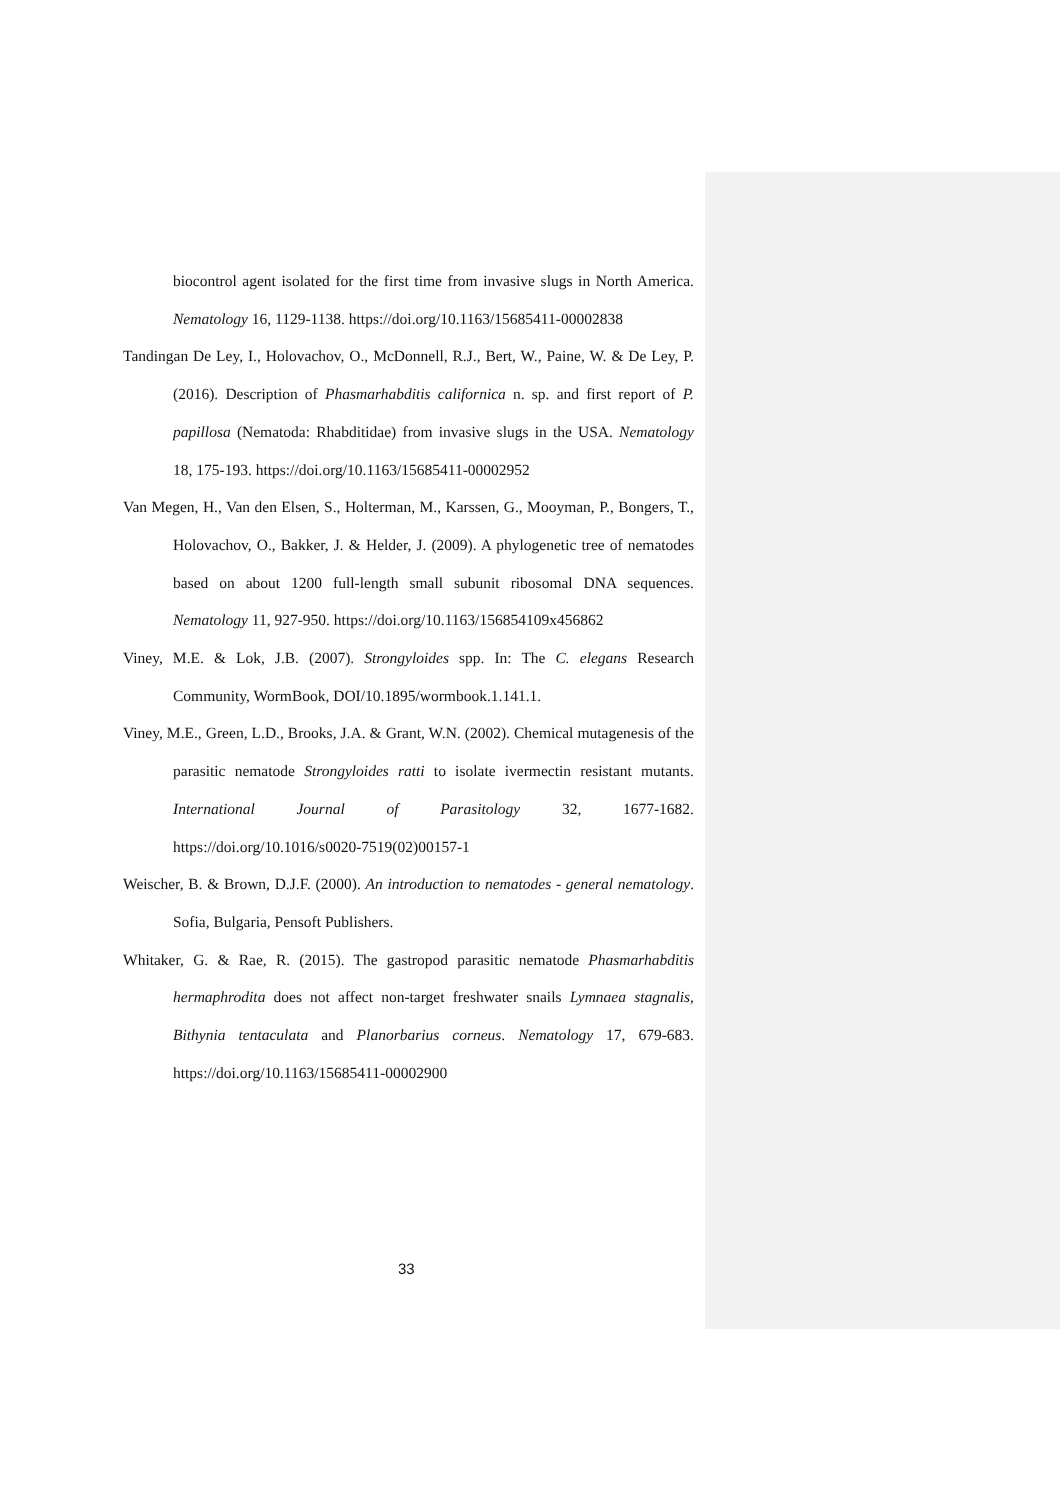biocontrol agent isolated for the first time from invasive slugs in North America. Nematology 16, 1129-1138. https://doi.org/10.1163/15685411-00002838
Tandingan De Ley, I., Holovachov, O., McDonnell, R.J., Bert, W., Paine, W. & De Ley, P. (2016). Description of Phasmarhabditis californica n. sp. and first report of P. papillosa (Nematoda: Rhabditidae) from invasive slugs in the USA. Nematology 18, 175-193. https://doi.org/10.1163/15685411-00002952
Van Megen, H., Van den Elsen, S., Holterman, M., Karssen, G., Mooyman, P., Bongers, T., Holovachov, O., Bakker, J. & Helder, J. (2009). A phylogenetic tree of nematodes based on about 1200 full-length small subunit ribosomal DNA sequences. Nematology 11, 927-950. https://doi.org/10.1163/156854109x456862
Viney, M.E. & Lok, J.B. (2007). Strongyloides spp. In: The C. elegans Research Community, WormBook, DOI/10.1895/wormbook.1.141.1.
Viney, M.E., Green, L.D., Brooks, J.A. & Grant, W.N. (2002). Chemical mutagenesis of the parasitic nematode Strongyloides ratti to isolate ivermectin resistant mutants. International Journal of Parasitology 32, 1677-1682. https://doi.org/10.1016/s0020-7519(02)00157-1
Weischer, B. & Brown, D.J.F. (2000). An introduction to nematodes - general nematology. Sofia, Bulgaria, Pensoft Publishers.
Whitaker, G. & Rae, R. (2015). The gastropod parasitic nematode Phasmarhabditis hermaphrodita does not affect non-target freshwater snails Lymnaea stagnalis, Bithynia tentaculata and Planorbarius corneus. Nematology 17, 679-683. https://doi.org/10.1163/15685411-00002900
33